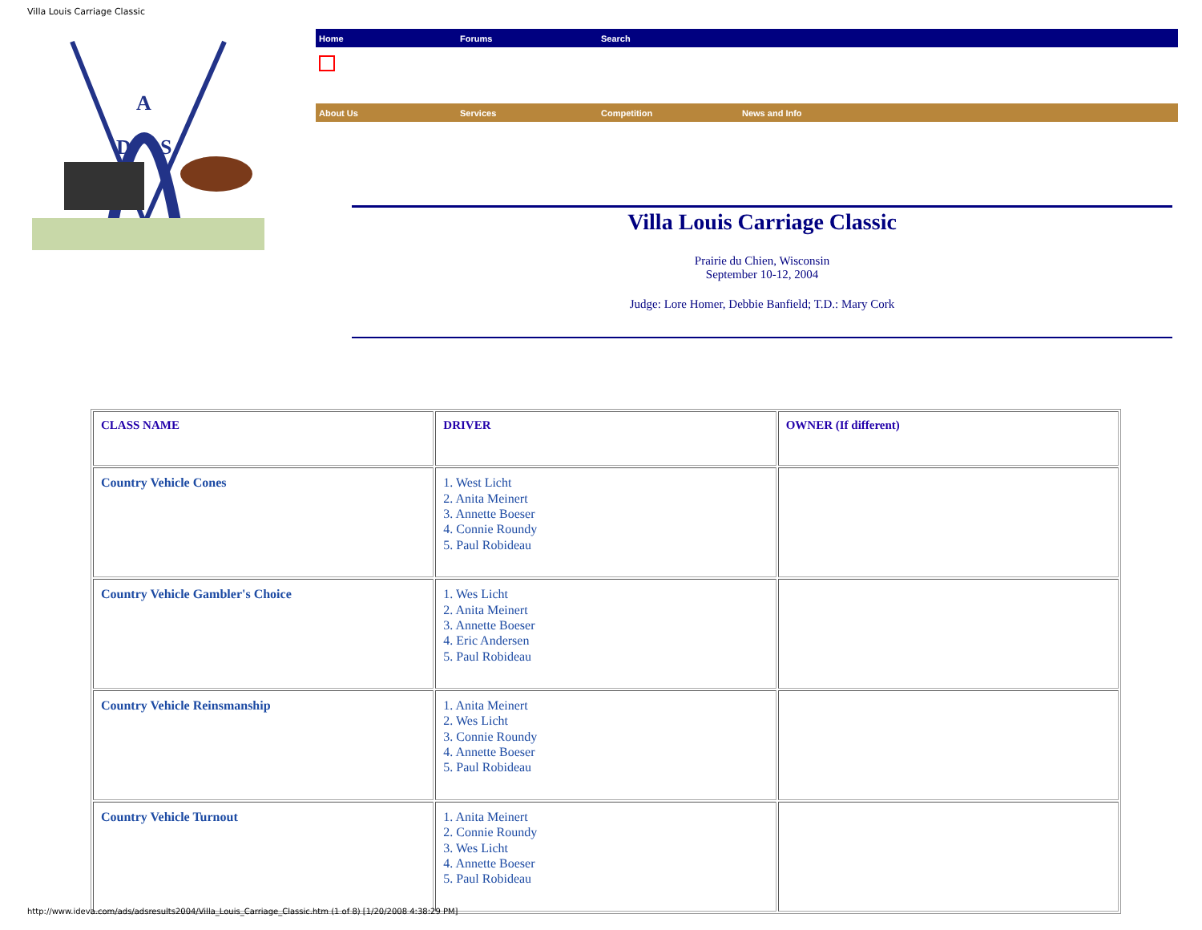Villa Louis Carriage Classic
A
D
S
Home Forums Search
About Us Services Competition News and Info
Villa Louis Carriage Classic
Prairie du Chien, Wisconsin
September 10-12, 2004
Judge: Lore Homer, Debbie Banfield; T.D.: Mary Cork
| CLASS NAME | DRIVER | OWNER (If different) |
| --- | --- | --- |
| Country Vehicle Cones | 1. West Licht 2. Anita Meinert 3. Annette Boeser 4. Connie Roundy 5. Paul Robideau | |
| Country Vehicle Gambler's Choice | 1. Wes Licht 2. Anita Meinert 3. Annette Boeser 4. Eric Andersen 5. Paul Robideau | |
| Country Vehicle Reinsmanship | 1. Anita Meinert 2. Wes Licht 3. Connie Roundy 4. Annette Boeser 5. Paul Robideau | |
| Country Vehicle Turnout | 1. Anita Meinert 2. Connie Roundy 3. Wes Licht 4. Annette Boeser 5. Paul Robideau | |
http://www.ideva.com/ads/adsresults2004/Villa_Louis_Carriage_Classic.htm (1 of 8) [1/20/2008 4:38:29 PM]